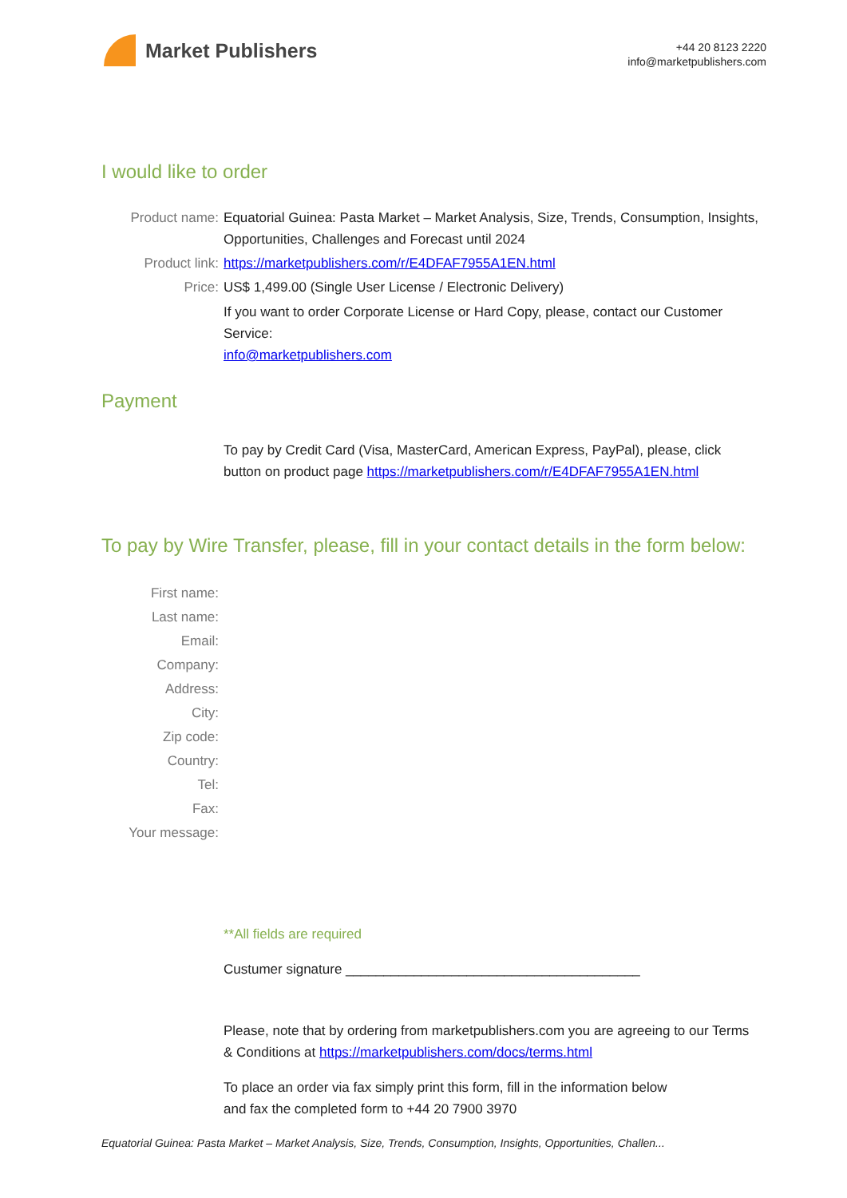Market Publishers
+44 20 8123 2220
info@marketpublishers.com
I would like to order
Product name: Equatorial Guinea: Pasta Market – Market Analysis, Size, Trends, Consumption, Insights, Opportunities, Challenges and Forecast until 2024
Product link: https://marketpublishers.com/r/E4DFAF7955A1EN.html
Price: US$ 1,499.00 (Single User License / Electronic Delivery)
If you want to order Corporate License or Hard Copy, please, contact our Customer Service:
info@marketpublishers.com
Payment
To pay by Credit Card (Visa, MasterCard, American Express, PayPal), please, click button on product page https://marketpublishers.com/r/E4DFAF7955A1EN.html
To pay by Wire Transfer, please, fill in your contact details in the form below:
First name:
Last name:
Email:
Company:
Address:
City:
Zip code:
Country:
Tel:
Fax:
Your message:
**All fields are required
Custumer signature _______________________________________
Please, note that by ordering from marketpublishers.com you are agreeing to our Terms & Conditions at https://marketpublishers.com/docs/terms.html
To place an order via fax simply print this form, fill in the information below
and fax the completed form to +44 20 7900 3970
Equatorial Guinea: Pasta Market – Market Analysis, Size, Trends, Consumption, Insights, Opportunities, Challen...